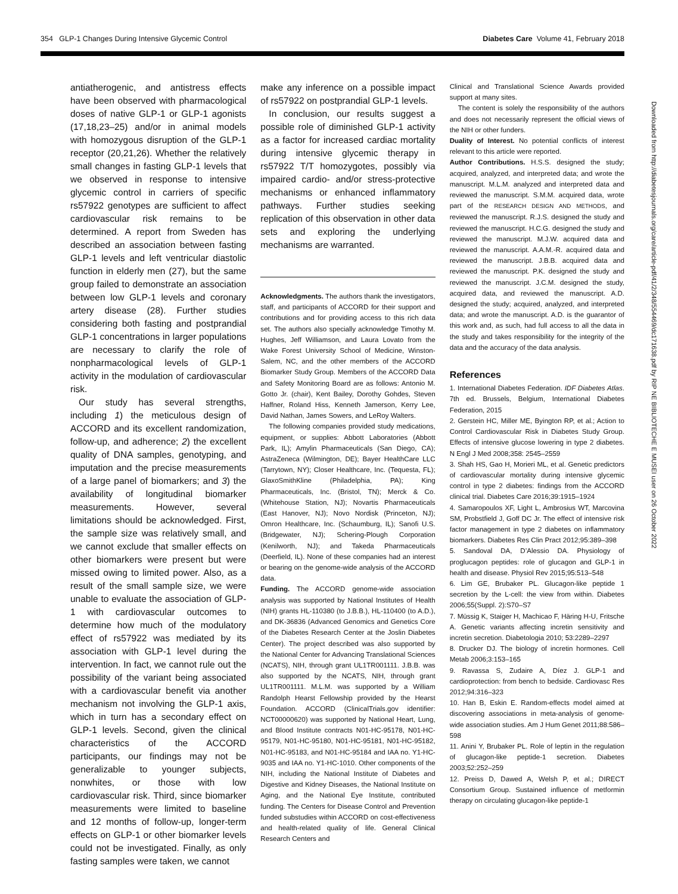354 GLP-1 Changes During Intensive Glycemic Control Diabetes Care Volume 41, February 2018
antiatherogenic, and antistress effects have been observed with pharmacological doses of native GLP-1 or GLP-1 agonists (17,18,23–25) and/or in animal models with homozygous disruption of the GLP-1 receptor (20,21,26). Whether the relatively small changes in fasting GLP-1 levels that we observed in response to intensive glycemic control in carriers of specific rs57922 genotypes are sufficient to affect cardiovascular risk remains to be determined. A report from Sweden has described an association between fasting GLP-1 levels and left ventricular diastolic function in elderly men (27), but the same group failed to demonstrate an association between low GLP-1 levels and coronary artery disease (28). Further studies considering both fasting and postprandial GLP-1 concentrations in larger populations are necessary to clarify the role of nonpharmacological levels of GLP-1 activity in the modulation of cardiovascular risk.
Our study has several strengths, including 1) the meticulous design of ACCORD and its excellent randomization, follow-up, and adherence; 2) the excellent quality of DNA samples, genotyping, and imputation and the precise measurements of a large panel of biomarkers; and 3) the availability of longitudinal biomarker measurements. However, several limitations should be acknowledged. First, the sample size was relatively small, and we cannot exclude that smaller effects on other biomarkers were present but were missed owing to limited power. Also, as a result of the small sample size, we were unable to evaluate the association of GLP-1 with cardiovascular outcomes to determine how much of the modulatory effect of rs57922 was mediated by its association with GLP-1 level during the intervention. In fact, we cannot rule out the possibility of the variant being associated with a cardiovascular benefit via another mechanism not involving the GLP-1 axis, which in turn has a secondary effect on GLP-1 levels. Second, given the clinical characteristics of the ACCORD participants, our findings may not be generalizable to younger subjects, nonwhites, or those with low cardiovascular risk. Third, since biomarker measurements were limited to baseline and 12 months of follow-up, longer-term effects on GLP-1 or other biomarker levels could not be investigated. Finally, as only fasting samples were taken, we cannot
make any inference on a possible impact of rs57922 on postprandial GLP-1 levels.
In conclusion, our results suggest a possible role of diminished GLP-1 activity as a factor for increased cardiac mortality during intensive glycemic therapy in rs57922 T/T homozygotes, possibly via impaired cardio- and/or stress-protective mechanisms or enhanced inflammatory pathways. Further studies seeking replication of this observation in other data sets and exploring the underlying mechanisms are warranted.
Acknowledgments. The authors thank the investigators, staff, and participants of ACCORD for their support and contributions and for providing access to this rich data set. The authors also specially acknowledge Timothy M. Hughes, Jeff Williamson, and Laura Lovato from the Wake Forest University School of Medicine, Winston-Salem, NC, and the other members of the ACCORD Biomarker Study Group. Members of the ACCORD Data and Safety Monitoring Board are as follows: Antonio M. Gotto Jr. (chair), Kent Bailey, Dorothy Gohdes, Steven Haffner, Roland Hiss, Kenneth Jamerson, Kerry Lee, David Nathan, James Sowers, and LeRoy Walters.
The following companies provided study medications, equipment, or supplies: Abbott Laboratories (Abbott Park, IL); Amylin Pharmaceuticals (San Diego, CA); AstraZeneca (Wilmington, DE); Bayer HealthCare LLC (Tarrytown, NY); Closer Healthcare, Inc. (Tequesta, FL); GlaxoSmithKline (Philadelphia, PA); King Pharmaceuticals, Inc. (Bristol, TN); Merck & Co. (Whitehouse Station, NJ); Novartis Pharmaceuticals (East Hanover, NJ); Novo Nordisk (Princeton, NJ); Omron Healthcare, Inc. (Schaumburg, IL); Sanofi U.S. (Bridgewater, NJ); Schering-Plough Corporation (Kenilworth, NJ); and Takeda Pharmaceuticals (Deerfield, IL). None of these companies had an interest or bearing on the genome-wide analysis of the ACCORD data.
Funding. The ACCORD genome-wide association analysis was supported by National Institutes of Health (NIH) grants HL-110380 (to J.B.B.), HL-110400 (to A.D.), and DK-36836 (Advanced Genomics and Genetics Core of the Diabetes Research Center at the Joslin Diabetes Center). The project described was also supported by the National Center for Advancing Translational Sciences (NCATS), NIH, through grant UL1TR001111. J.B.B. was also supported by the NCATS, NIH, through grant UL1TR001111. M.L.M. was supported by a William Randolph Hearst Fellowship provided by the Hearst Foundation. ACCORD (ClinicalTrials.gov identifier: NCT00000620) was supported by National Heart, Lung, and Blood Institute contracts N01-HC-95178, N01-HC-95179, N01-HC-95180, N01-HC-95181, N01-HC-95182, N01-HC-95183, and N01-HC-95184 and IAA no. Y1-HC-9035 and IAA no. Y1-HC-1010. Other components of the NIH, including the National Institute of Diabetes and Digestive and Kidney Diseases, the National Institute on Aging, and the National Eye Institute, contributed funding. The Centers for Disease Control and Prevention funded substudies within ACCORD on cost-effectiveness and health-related quality of life. General Clinical Research Centers and
Clinical and Translational Science Awards provided support at many sites.
The content is solely the responsibility of the authors and does not necessarily represent the official views of the NIH or other funders.
Duality of Interest. No potential conflicts of interest relevant to this article were reported.
Author Contributions. H.S.S. designed the study; acquired, analyzed, and interpreted data; and wrote the manuscript. M.L.M. analyzed and interpreted data and reviewed the manuscript. S.M.M. acquired data, wrote part of the RESEARCH DESIGN AND METHODS, and reviewed the manuscript. R.J.S. designed the study and reviewed the manuscript. H.C.G. designed the study and reviewed the manuscript. M.J.W. acquired data and reviewed the manuscript. A.A.M.-R. acquired data and reviewed the manuscript. J.B.B. acquired data and reviewed the manuscript. P.K. designed the study and reviewed the manuscript. J.C.M. designed the study, acquired data, and reviewed the manuscript. A.D. designed the study; acquired, analyzed, and interpreted data; and wrote the manuscript. A.D. is the guarantor of this work and, as such, had full access to all the data in the study and takes responsibility for the integrity of the data and the accuracy of the data analysis.
References
1. International Diabetes Federation. IDF Diabetes Atlas. 7th ed. Brussels, Belgium, International Diabetes Federation, 2015
2. Gerstein HC, Miller ME, Byington RP, et al.; Action to Control Cardiovascular Risk in Diabetes Study Group. Effects of intensive glucose lowering in type 2 diabetes. N Engl J Med 2008;358: 2545–2559
3. Shah HS, Gao H, Morieri ML, et al. Genetic predictors of cardiovascular mortality during intensive glycemic control in type 2 diabetes: findings from the ACCORD clinical trial. Diabetes Care 2016;39:1915–1924
4. Samaropoulos XF, Light L, Ambrosius WT, Marcovina SM, Probstfield J, Goff DC Jr. The effect of intensive risk factor management in type 2 diabetes on inflammatory biomarkers. Diabetes Res Clin Pract 2012;95:389–398
5. Sandoval DA, D’Alessio DA. Physiology of proglucagon peptides: role of glucagon and GLP-1 in health and disease. Physiol Rev 2015;95:513–548
6. Lim GE, Brubaker PL. Glucagon-like peptide 1 secretion by the L-cell: the view from within. Diabetes 2006;55(Suppl. 2):S70–S7
7. Müssig K, Staiger H, Machicao F, Häring H-U, Fritsche A. Genetic variants affecting incretin sensitivity and incretin secretion. Diabetologia 2010; 53:2289–2297
8. Drucker DJ. The biology of incretin hormones. Cell Metab 2006;3:153–165
9. Ravassa S, Zudaire A, Díez J. GLP-1 and cardioprotection: from bench to bedside. Cardiovasc Res 2012;94:316–323
10. Han B, Eskin E. Random-effects model aimed at discovering associations in meta-analysis of genome-wide association studies. Am J Hum Genet 2011;88:586–598
11. Anini Y, Brubaker PL. Role of leptin in the regulation of glucagon-like peptide-1 secretion. Diabetes 2003;52:252–259
12. Preiss D, Dawed A, Welsh P, et al.; DIRECT Consortium Group. Sustained influence of metformin therapy on circulating glucagon-like peptide-1
Downloaded from http://diabetesjournals.org/care/article-pdf/41/2/348/554469/dc171638.pdf by RIP NE BIBLIOTECHE E MUSEI user on 26 October 2022